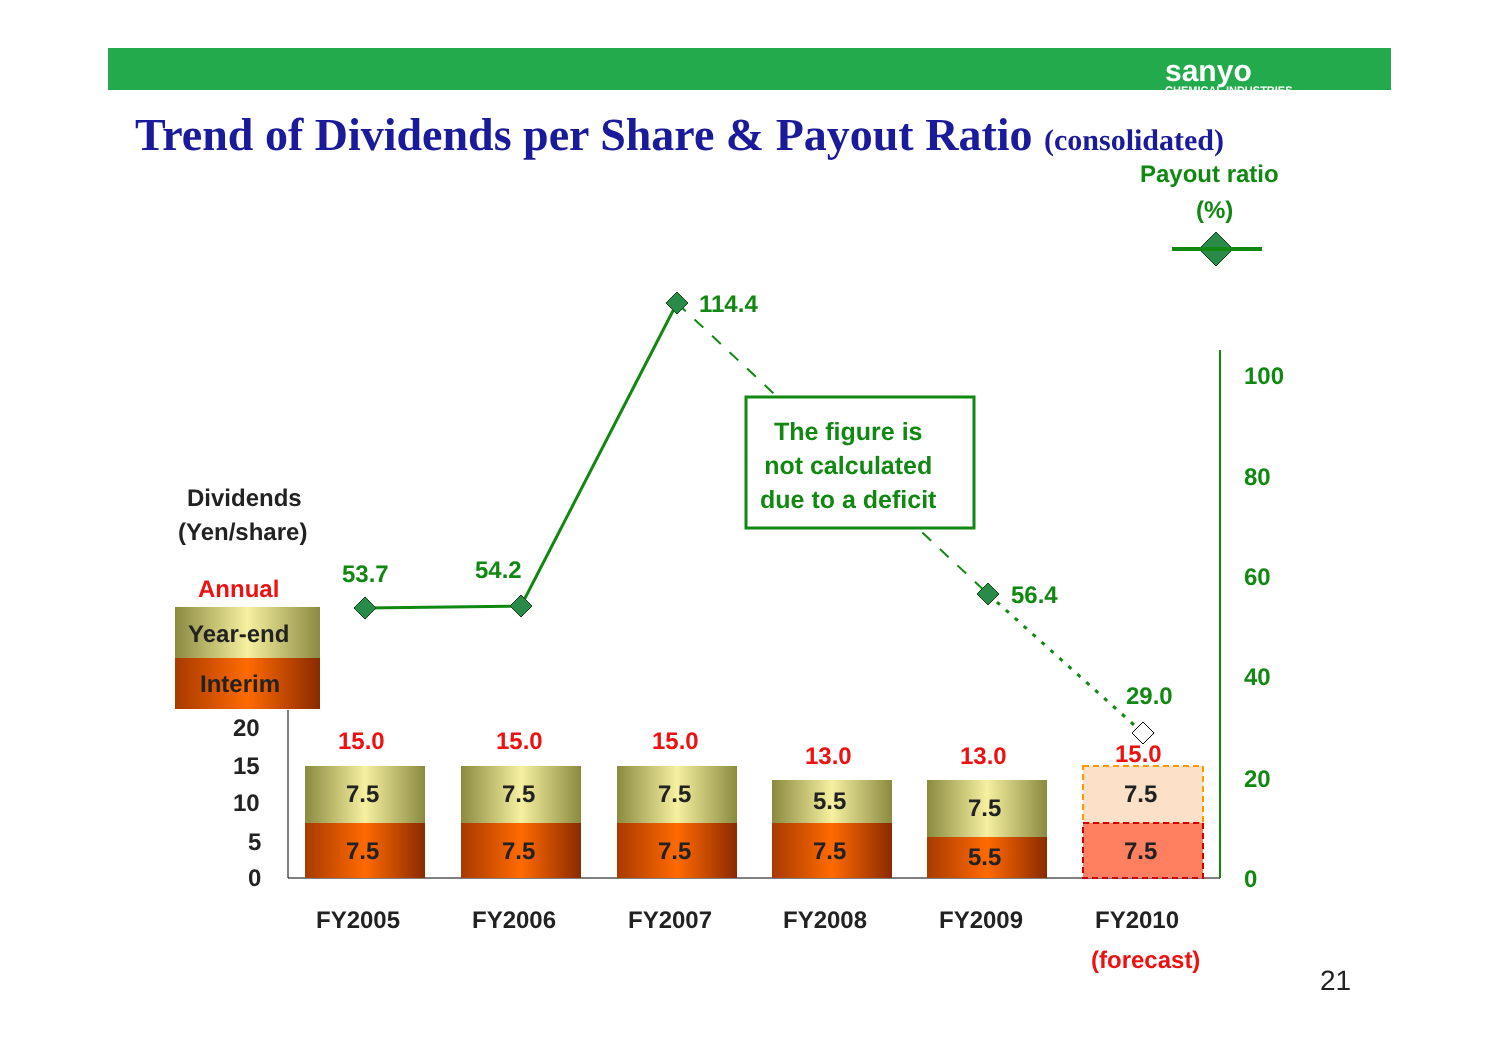sanyo
CHEMICAL INDUSTRIES
Trend of Dividends per Share & Payout Ratio (consolidated)
Payout ratio
(%)
114.4
The figure is
not calculated
due to a deficit
Dividends
(Yen/share)
53.7 54.2
56.4
29.0
Annual
Year-end
Interim
100
80
60
40
20
0
20
15
10
5
0
15.0 15.0 15.0
13.0 13.0 15.0
7.5
7.5
7.5
7.5
7.5
7.5
5.5
7.5
7.5
5.5
7.5
7.5
FY2005 FY2006 FY2007 FY2008 FY2009 FY2010
(forecast)
21